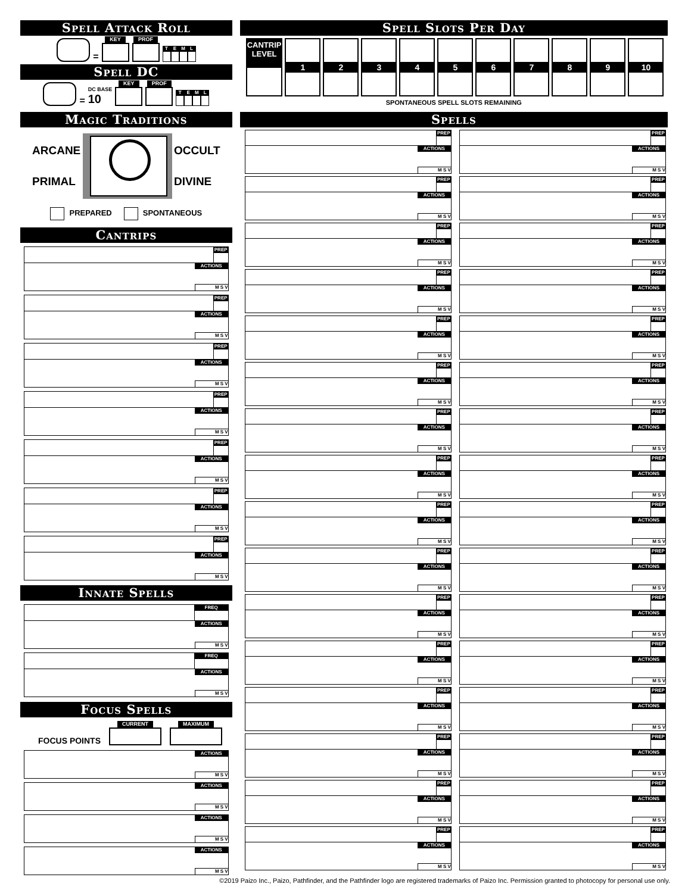Spell Attack Roll
=
KEY
PROF
T E M L
Spell DC
=
DC BASE
10
KEY
PROF
T E M L
Magic Traditions
ARCANE
PRIMAL
OCCULT
DIVINE
PREPARED SPONTANEOUS
Cantrips
PREP
ACTIONS
M S V
PREP
ACTIONS
M S V
PREP
ACTIONS
M S V
PREP
ACTIONS
M S V
PREP
ACTIONS
M S V
PREP
ACTIONS
M S V
PREP
ACTIONS
M S V
Innate Spells
FREQ
ACTIONS
M S V
FREQ
ACTIONS
M S V
Focus Spells
FOCUS POINTS
CURRENT
MAXIMUM
ACTIONS
M S V
ACTIONS
M S V
ACTIONS
M S V
ACTIONS
M S V
Spell Slots Per Day
| CANTRIP LEVEL | 1 | 2 | 3 | 4 | 5 | 6 | 7 | 8 | 9 | 10 |
SPONTANEOUS SPELL SLOTS REMAINING
Spells
PREP
ACTIONS
M S V
PREP
ACTIONS
M S V
PREP
ACTIONS
M S V
PREP
ACTIONS
M S V
PREP
ACTIONS
M S V
PREP
ACTIONS
M S V
PREP
ACTIONS
M S V
PREP
ACTIONS
M S V
PREP
ACTIONS
M S V
PREP
ACTIONS
M S V
PREP
ACTIONS
M S V
PREP
ACTIONS
M S V
PREP
ACTIONS
M S V
PREP
ACTIONS
M S V
PREP
ACTIONS
M S V
PREP
ACTIONS
M S V
PREP
ACTIONS
M S V
PREP
ACTIONS
M S V
PREP
ACTIONS
M S V
PREP
ACTIONS
M S V
PREP
ACTIONS
M S V
PREP
ACTIONS
M S V
PREP
ACTIONS
M S V
PREP
ACTIONS
M S V
PREP
ACTIONS
M S V
PREP
ACTIONS
M S V
PREP
ACTIONS
M S V
PREP
ACTIONS
M S V
PREP
ACTIONS
M S V
PREP
ACTIONS
M S V
PREP
ACTIONS
M S V
PREP
ACTIONS
M S V
©2019 Paizo Inc., Paizo, Pathfinder, and the Pathfinder logo are registered trademarks of Paizo Inc. Permission granted to photocopy for personal use only.